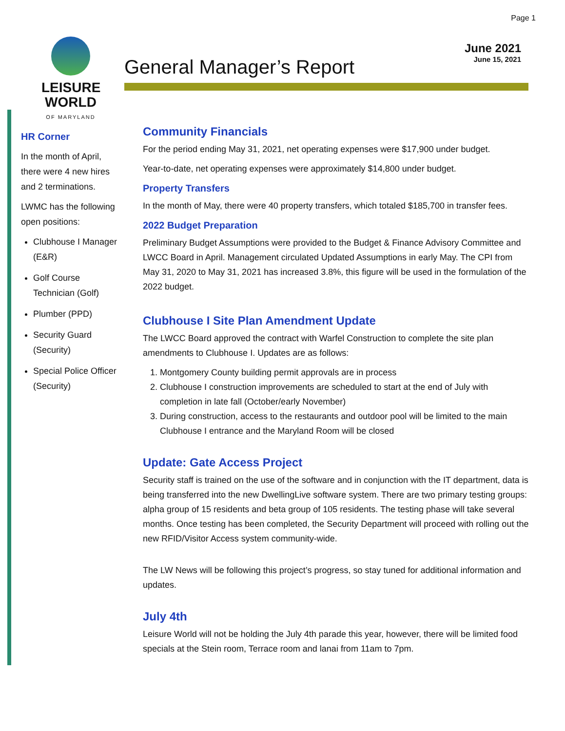Page 1
LEISURE WORLD
OF MARYLAND
June 2021
June 15, 2021
General Manager’s Report
HR Corner
In the month of April, there were 4 new hires and 2 terminations.
LWMC has the following open positions:
Clubhouse I Manager (E&R)
Golf Course Technician (Golf)
Plumber (PPD)
Security Guard (Security)
Special Police Officer (Security)
Community Financials
For the period ending May 31, 2021, net operating expenses were $17,900 under budget.
Year-to-date, net operating expenses were approximately $14,800 under budget.
Property Transfers
In the month of May, there were 40 property transfers, which totaled $185,700 in transfer fees.
2022 Budget Preparation
Preliminary Budget Assumptions were provided to the Budget & Finance Advisory Committee and LWCC Board in April. Management circulated Updated Assumptions in early May. The CPI from May 31, 2020 to May 31, 2021 has increased 3.8%, this figure will be used in the formulation of the 2022 budget.
Clubhouse I Site Plan Amendment Update
The LWCC Board approved the contract with Warfel Construction to complete the site plan amendments to Clubhouse I. Updates are as follows:
1. Montgomery County building permit approvals are in process
2. Clubhouse I construction improvements are scheduled to start at the end of July with completion in late fall (October/early November)
3. During construction, access to the restaurants and outdoor pool will be limited to the main Clubhouse I entrance and the Maryland Room will be closed
Update: Gate Access Project
Security staff is trained on the use of the software and in conjunction with the IT department, data is being transferred into the new DwellingLive software system. There are two primary testing groups: alpha group of 15 residents and beta group of 105 residents. The testing phase will take several months. Once testing has been completed, the Security Department will proceed with rolling out the new RFID/Visitor Access system community-wide.
The LW News will be following this project’s progress, so stay tuned for additional information and updates.
July 4th
Leisure World will not be holding the July 4th parade this year, however, there will be limited food specials at the Stein room, Terrace room and lanai from 11am to 7pm.